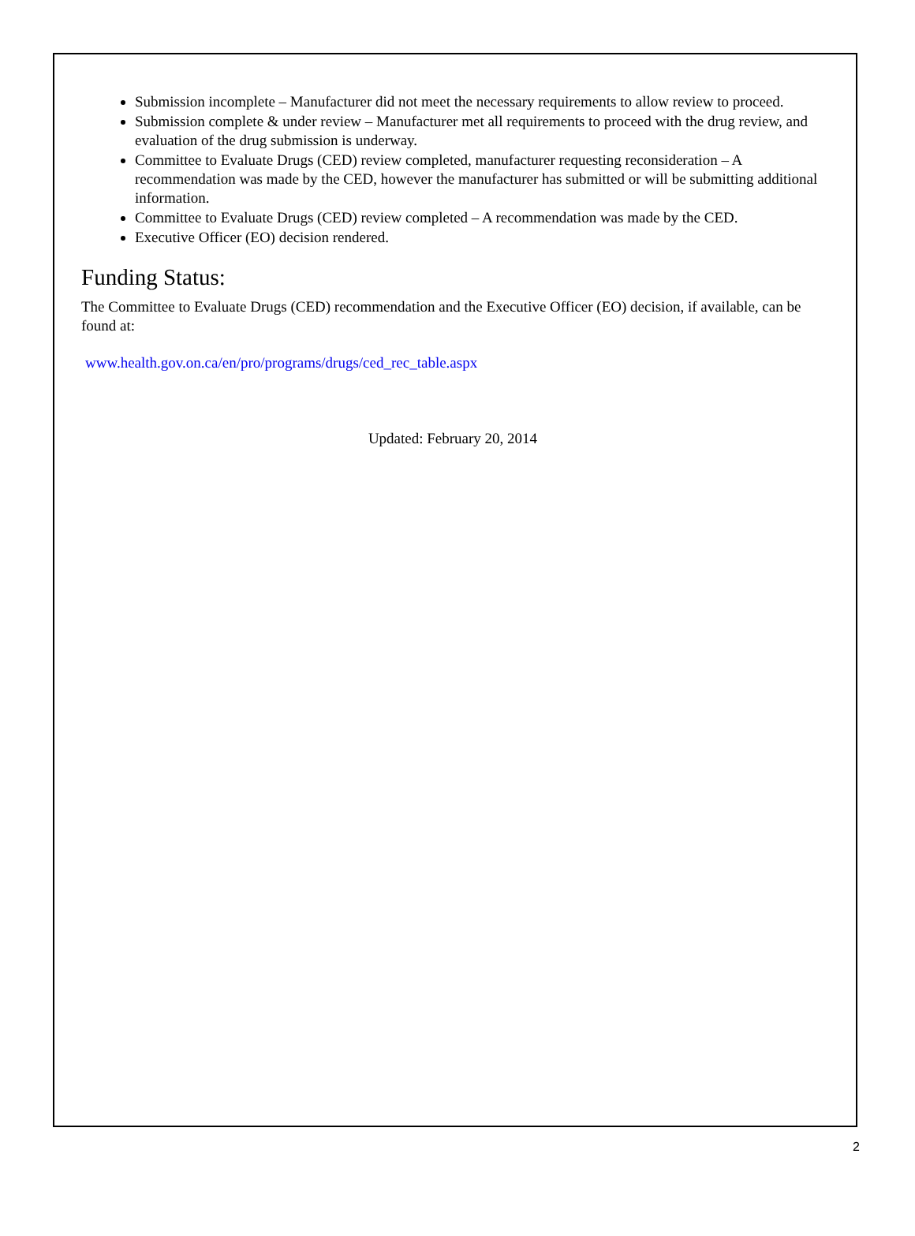Submission incomplete – Manufacturer did not meet the necessary requirements to allow review to proceed.
Submission complete & under review – Manufacturer met all requirements to proceed with the drug review, and evaluation of the drug submission is underway.
Committee to Evaluate Drugs (CED) review completed, manufacturer requesting reconsideration – A recommendation was made by the CED, however the manufacturer has submitted or will be submitting additional information.
Committee to Evaluate Drugs (CED) review completed – A recommendation was made by the CED.
Executive Officer (EO) decision rendered.
Funding Status:
The Committee to Evaluate Drugs (CED) recommendation and the Executive Officer (EO) decision, if available, can be found at:
www.health.gov.on.ca/en/pro/programs/drugs/ced_rec_table.aspx
Updated: February 20, 2014
2